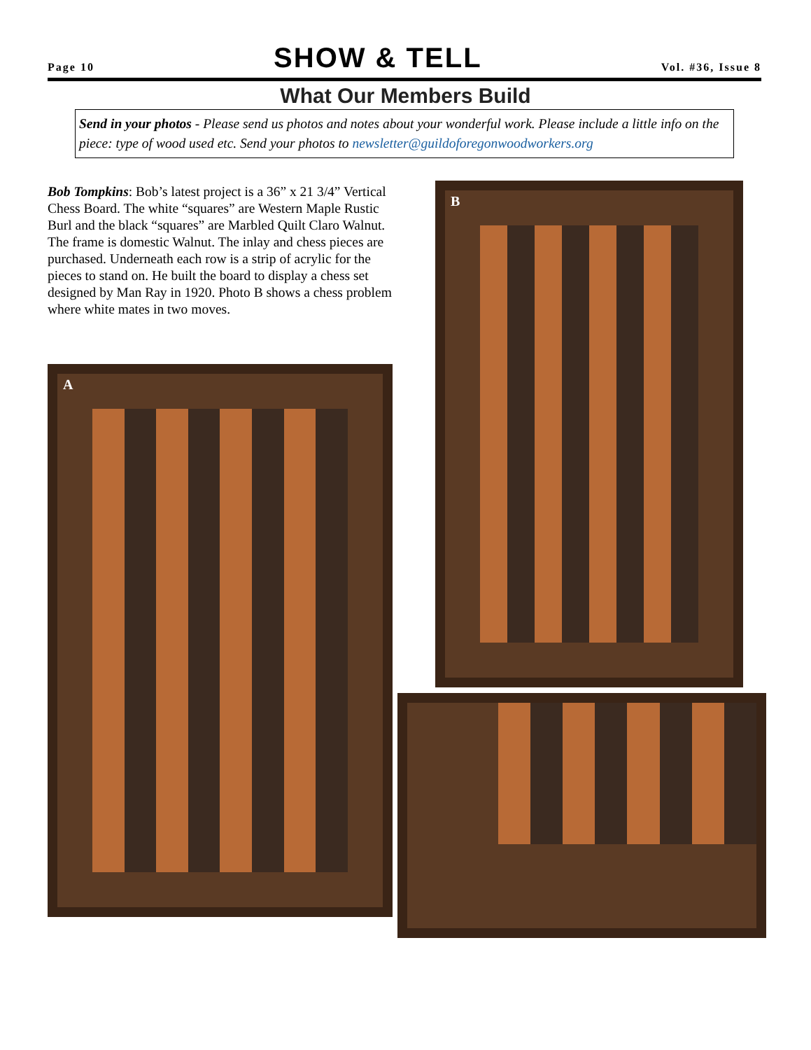Page 10
SHOW & TELL
Vol. #36, Issue 8
What Our Members Build
Send in your photos - Please send us photos and notes about your wonderful work. Please include a little info on the piece: type of wood used etc. Send your photos to newsletter@guildoforegonwoodworkers.org
Bob Tompkins: Bob’s latest project is a 36” x 21 3/4” Vertical Chess Board. The white “squares” are Western Maple Rustic Burl and the black “squares” are Marbled Quilt Claro Walnut. The frame is domestic Walnut. The inlay and chess pieces are purchased. Underneath each row is a strip of acrylic for the pieces to stand on. He built the board to display a chess set designed by Man Ray in 1920. Photo B shows a chess problem where white mates in two moves.
A
B